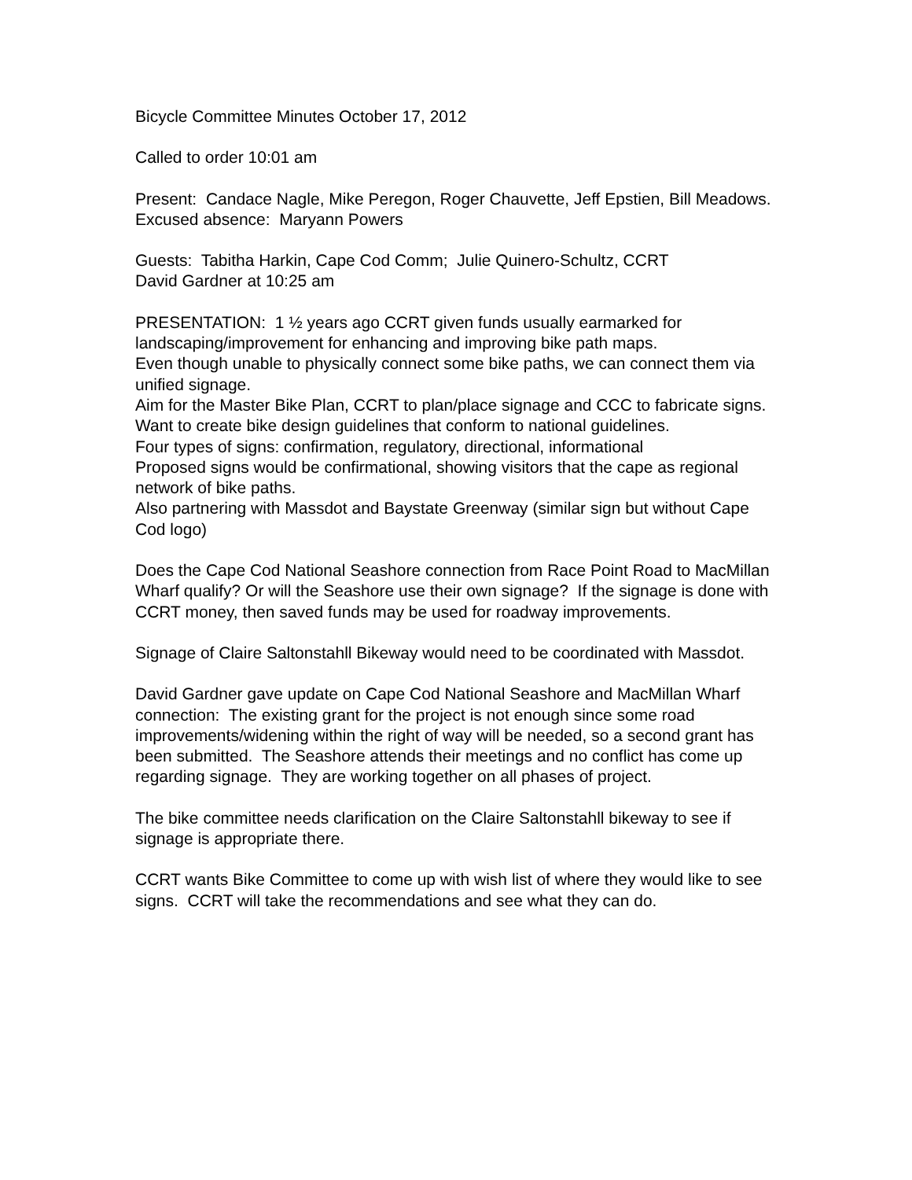Bicycle Committee Minutes October 17, 2012
Called to order 10:01 am
Present: Candace Nagle, Mike Peregon, Roger Chauvette, Jeff Epstien, Bill Meadows. Excused absence: Maryann Powers
Guests: Tabitha Harkin, Cape Cod Comm; Julie Quinero-Schultz, CCRT
David Gardner at 10:25 am
PRESENTATION: 1 ½ years ago CCRT given funds usually earmarked for landscaping/improvement for enhancing and improving bike path maps.
Even though unable to physically connect some bike paths, we can connect them via unified signage.
Aim for the Master Bike Plan, CCRT to plan/place signage and CCC to fabricate signs.
Want to create bike design guidelines that conform to national guidelines.
Four types of signs: confirmation, regulatory, directional, informational
Proposed signs would be confirmational, showing visitors that the cape as regional network of bike paths.
Also partnering with Massdot and Baystate Greenway (similar sign but without Cape Cod logo)
Does the Cape Cod National Seashore connection from Race Point Road to MacMillan Wharf qualify? Or will the Seashore use their own signage? If the signage is done with CCRT money, then saved funds may be used for roadway improvements.
Signage of Claire Saltonstahll Bikeway would need to be coordinated with Massdot.
David Gardner gave update on Cape Cod National Seashore and MacMillan Wharf connection: The existing grant for the project is not enough since some road improvements/widening within the right of way will be needed, so a second grant has been submitted. The Seashore attends their meetings and no conflict has come up regarding signage. They are working together on all phases of project.
The bike committee needs clarification on the Claire Saltonstahll bikeway to see if signage is appropriate there.
CCRT wants Bike Committee to come up with wish list of where they would like to see signs. CCRT will take the recommendations and see what they can do.